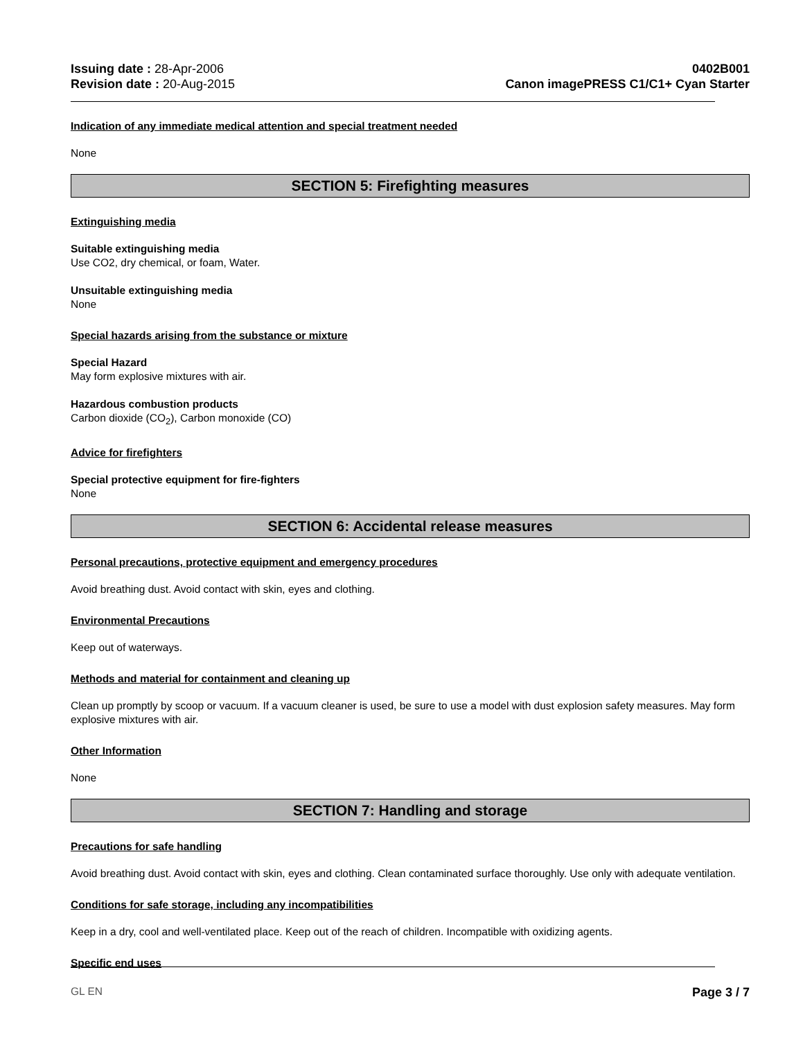Issuing date : 28-Apr-2006
Revision date : 20-Aug-2015
0402B001
Canon imagePRESS C1/C1+ Cyan Starter
Indication of any immediate medical attention and special treatment needed
None
SECTION 5: Firefighting measures
Extinguishing media
Suitable extinguishing media
Use CO2, dry chemical, or foam, Water.
Unsuitable extinguishing media
None
Special hazards arising from the substance or mixture
Special Hazard
May form explosive mixtures with air.
Hazardous combustion products
Carbon dioxide (CO<sub>2</sub>), Carbon monoxide (CO)
Advice for firefighters
Special protective equipment for fire-fighters
None
SECTION 6: Accidental release measures
Personal precautions, protective equipment and emergency procedures
Avoid breathing dust. Avoid contact with skin, eyes and clothing.
Environmental Precautions
Keep out of waterways.
Methods and material for containment and cleaning up
Clean up promptly by scoop or vacuum. If a vacuum cleaner is used, be sure to use a model with dust explosion safety measures. May form explosive mixtures with air.
Other Information
None
SECTION 7: Handling and storage
Precautions for safe handling
Avoid breathing dust. Avoid contact with skin, eyes and clothing. Clean contaminated surface thoroughly. Use only with adequate ventilation.
Conditions for safe storage, including any incompatibilities
Keep in a dry, cool and well-ventilated place. Keep out of the reach of children. Incompatible with oxidizing agents.
Specific end uses
GL EN Page 3 / 7